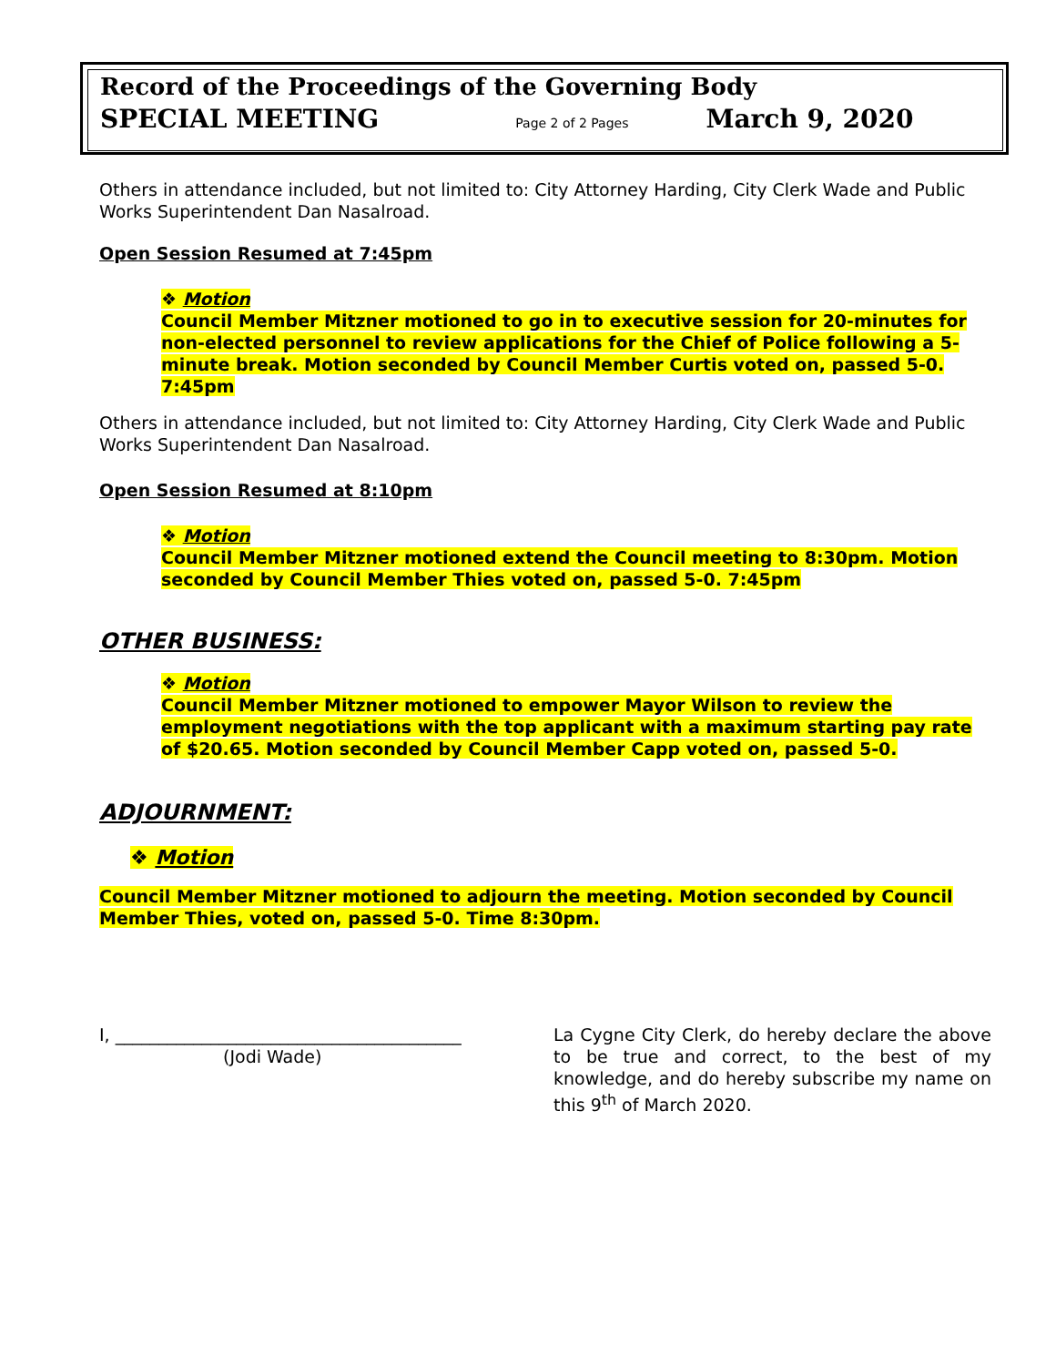Record of the Proceedings of the Governing Body
SPECIAL MEETING Page 2 of 2 Pages March 9, 2020
Others in attendance included, but not limited to: City Attorney Harding, City Clerk Wade and Public Works Superintendent Dan Nasalroad.
Open Session Resumed at 7:45pm
❖ Motion
Council Member Mitzner motioned to go in to executive session for 20-minutes for non-elected personnel to review applications for the Chief of Police following a 5-minute break. Motion seconded by Council Member Curtis voted on, passed 5-0. 7:45pm
Others in attendance included, but not limited to: City Attorney Harding, City Clerk Wade and Public Works Superintendent Dan Nasalroad.
Open Session Resumed at 8:10pm
❖ Motion
Council Member Mitzner motioned extend the Council meeting to 8:30pm. Motion seconded by Council Member Thies voted on, passed 5-0. 7:45pm
OTHER BUSINESS:
❖ Motion
Council Member Mitzner motioned to empower Mayor Wilson to review the employment negotiations with the top applicant with a maximum starting pay rate of $20.65. Motion seconded by Council Member Capp voted on, passed 5-0.
ADJOURNMENT:
❖ Motion
Council Member Mitzner motioned to adjourn the meeting. Motion seconded by Council Member Thies, voted on, passed 5-0. Time 8:30pm.
I, ________________________________________
(Jodi Wade)
La Cygne City Clerk, do hereby declare the above to be true and correct, to the best of my knowledge, and do hereby subscribe my name on this 9<sup>th</sup> of March 2020.